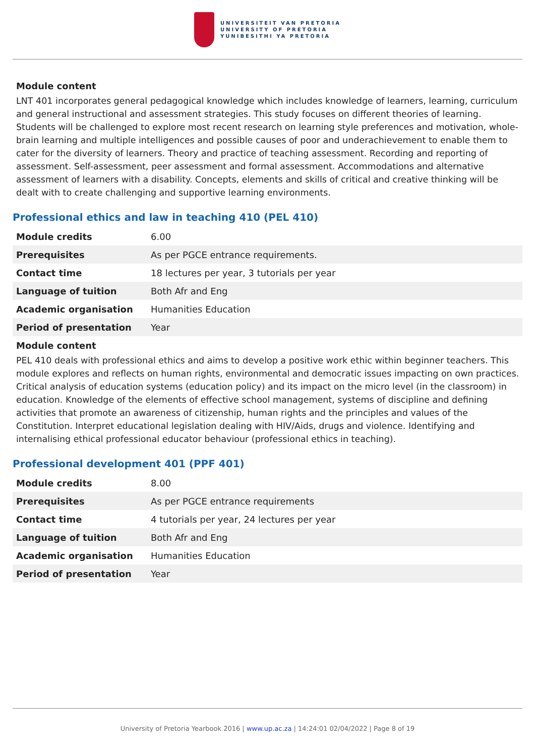UNIVERSITEIT VAN PRETORIA
UNIVERSITY OF PRETORIA
YUNIBESITHI YA PRETORIA
Module content
LNT 401 incorporates general pedagogical knowledge which includes knowledge of learners, learning, curriculum and general instructional and assessment strategies. This study focuses on different theories of learning. Students will be challenged to explore most recent research on learning style preferences and motivation, whole-brain learning and multiple intelligences and possible causes of poor and underachievement to enable them to cater for the diversity of learners. Theory and practice of teaching assessment. Recording and reporting of assessment. Self-assessment, peer assessment and formal assessment. Accommodations and alternative assessment of learners with a disability. Concepts, elements and skills of critical and creative thinking will be dealt with to create challenging and supportive learning environments.
Professional ethics and law in teaching 410 (PEL 410)
| Module credits | 6.00 |
| Prerequisites | As per PGCE entrance requirements. |
| Contact time | 18 lectures per year, 3 tutorials per year |
| Language of tuition | Both Afr and Eng |
| Academic organisation | Humanities Education |
| Period of presentation | Year |
Module content
PEL 410 deals with professional ethics and aims to develop a positive work ethic within beginner teachers. This module explores and reflects on human rights, environmental and democratic issues impacting on own practices. Critical analysis of education systems (education policy) and its impact on the micro level (in the classroom) in education. Knowledge of the elements of effective school management, systems of discipline and defining activities that promote an awareness of citizenship, human rights and the principles and values of the Constitution. Interpret educational legislation dealing with HIV/Aids, drugs and violence. Identifying and internalising ethical professional educator behaviour (professional ethics in teaching).
Professional development 401 (PPF 401)
| Module credits | 8.00 |
| Prerequisites | As per PGCE entrance requirements |
| Contact time | 4 tutorials per year, 24 lectures per year |
| Language of tuition | Both Afr and Eng |
| Academic organisation | Humanities Education |
| Period of presentation | Year |
University of Pretoria Yearbook 2016 | www.up.ac.za | 14:24:01 02/04/2022 | Page 8 of 19